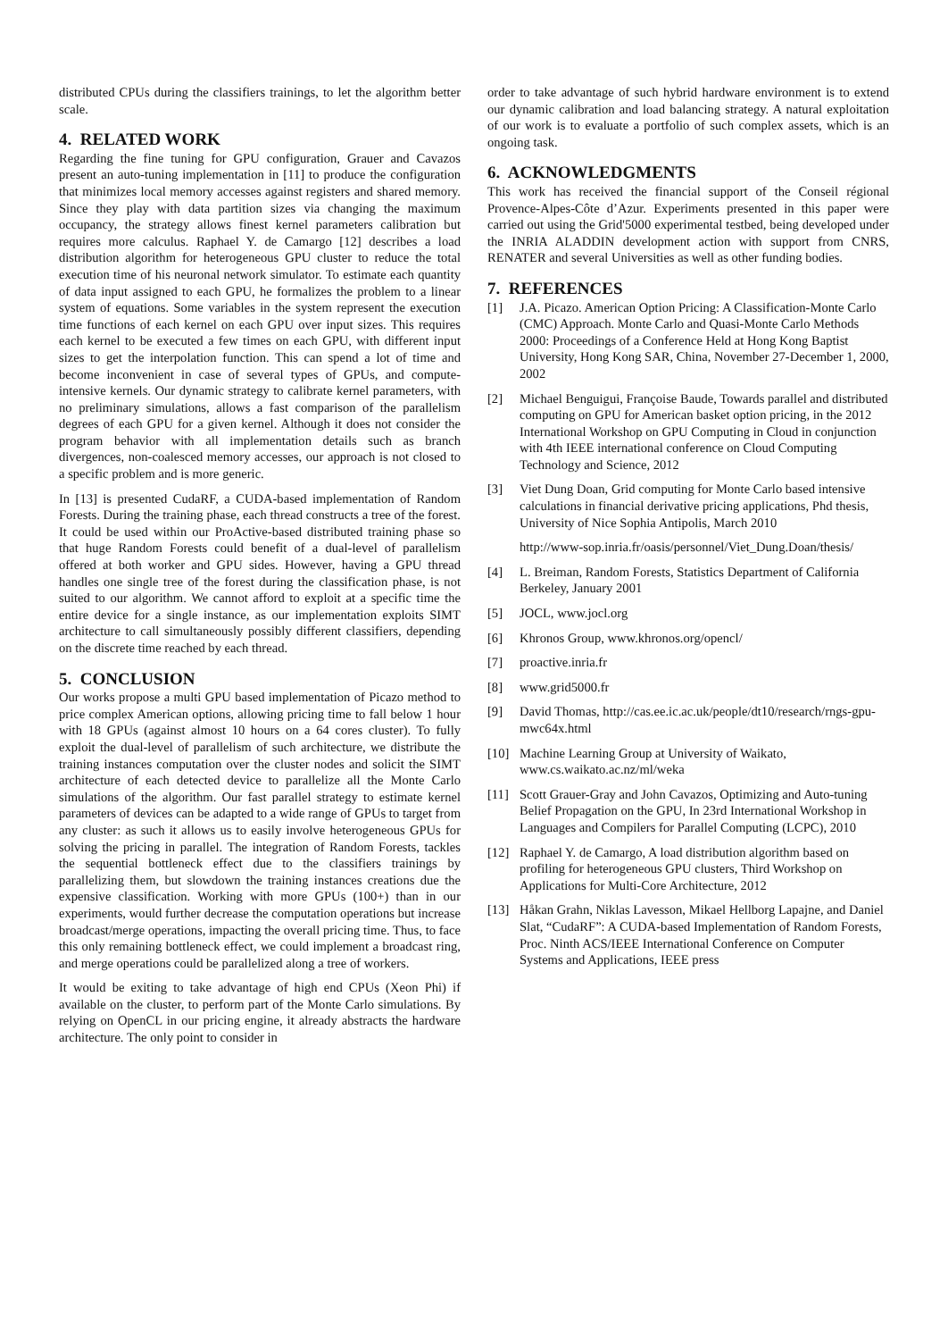distributed CPUs during the classifiers trainings, to let the algorithm better scale.
4. RELATED WORK
Regarding the fine tuning for GPU configuration, Grauer and Cavazos present an auto-tuning implementation in [11] to produce the configuration that minimizes local memory accesses against registers and shared memory. Since they play with data partition sizes via changing the maximum occupancy, the strategy allows finest kernel parameters calibration but requires more calculus. Raphael Y. de Camargo [12] describes a load distribution algorithm for heterogeneous GPU cluster to reduce the total execution time of his neuronal network simulator. To estimate each quantity of data input assigned to each GPU, he formalizes the problem to a linear system of equations. Some variables in the system represent the execution time functions of each kernel on each GPU over input sizes. This requires each kernel to be executed a few times on each GPU, with different input sizes to get the interpolation function. This can spend a lot of time and become inconvenient in case of several types of GPUs, and compute-intensive kernels. Our dynamic strategy to calibrate kernel parameters, with no preliminary simulations, allows a fast comparison of the parallelism degrees of each GPU for a given kernel. Although it does not consider the program behavior with all implementation details such as branch divergences, non-coalesced memory accesses, our approach is not closed to a specific problem and is more generic.
In [13] is presented CudaRF, a CUDA-based implementation of Random Forests. During the training phase, each thread constructs a tree of the forest. It could be used within our ProActive-based distributed training phase so that huge Random Forests could benefit of a dual-level of parallelism offered at both worker and GPU sides. However, having a GPU thread handles one single tree of the forest during the classification phase, is not suited to our algorithm. We cannot afford to exploit at a specific time the entire device for a single instance, as our implementation exploits SIMT architecture to call simultaneously possibly different classifiers, depending on the discrete time reached by each thread.
5. CONCLUSION
Our works propose a multi GPU based implementation of Picazo method to price complex American options, allowing pricing time to fall below 1 hour with 18 GPUs (against almost 10 hours on a 64 cores cluster). To fully exploit the dual-level of parallelism of such architecture, we distribute the training instances computation over the cluster nodes and solicit the SIMT architecture of each detected device to parallelize all the Monte Carlo simulations of the algorithm. Our fast parallel strategy to estimate kernel parameters of devices can be adapted to a wide range of GPUs to target from any cluster: as such it allows us to easily involve heterogeneous GPUs for solving the pricing in parallel. The integration of Random Forests, tackles the sequential bottleneck effect due to the classifiers trainings by parallelizing them, but slowdown the training instances creations due the expensive classification. Working with more GPUs (100+) than in our experiments, would further decrease the computation operations but increase broadcast/merge operations, impacting the overall pricing time. Thus, to face this only remaining bottleneck effect, we could implement a broadcast ring, and merge operations could be parallelized along a tree of workers.
It would be exiting to take advantage of high end CPUs (Xeon Phi) if available on the cluster, to perform part of the Monte Carlo simulations. By relying on OpenCL in our pricing engine, it already abstracts the hardware architecture. The only point to consider in
order to take advantage of such hybrid hardware environment is to extend our dynamic calibration and load balancing strategy. A natural exploitation of our work is to evaluate a portfolio of such complex assets, which is an ongoing task.
6. ACKNOWLEDGMENTS
This work has received the financial support of the Conseil régional Provence-Alpes-Côte d’Azur. Experiments presented in this paper were carried out using the Grid'5000 experimental testbed, being developed under the INRIA ALADDIN development action with support from CNRS, RENATER and several Universities as well as other funding bodies.
7. REFERENCES
[1] J.A. Picazo. American Option Pricing: A Classification-Monte Carlo (CMC) Approach. Monte Carlo and Quasi-Monte Carlo Methods 2000: Proceedings of a Conference Held at Hong Kong Baptist University, Hong Kong SAR, China, November 27-December 1, 2000, 2002
[2] Michael Benguigui, Françoise Baude, Towards parallel and distributed computing on GPU for American basket option pricing, in the 2012 International Workshop on GPU Computing in Cloud in conjunction with 4th IEEE international conference on Cloud Computing Technology and Science, 2012
[3] Viet Dung Doan, Grid computing for Monte Carlo based intensive calculations in financial derivative pricing applications, Phd thesis, University of Nice Sophia Antipolis, March 2010
http://www-sop.inria.fr/oasis/personnel/Viet_Dung.Doan/thesis/
[4] L. Breiman, Random Forests, Statistics Department of California Berkeley, January 2001
[5] JOCL, www.jocl.org
[6] Khronos Group, www.khronos.org/opencl/
[7] proactive.inria.fr
[8] www.grid5000.fr
[9] David Thomas, http://cas.ee.ic.ac.uk/people/dt10/research/rngs-gpu-mwc64x.html
[10] Machine Learning Group at University of Waikato, www.cs.waikato.ac.nz/ml/weka
[11] Scott Grauer-Gray and John Cavazos, Optimizing and Auto-tuning Belief Propagation on the GPU, In 23rd International Workshop in Languages and Compilers for Parallel Computing (LCPC), 2010
[12] Raphael Y. de Camargo, A load distribution algorithm based on profiling for heterogeneous GPU clusters, Third Workshop on Applications for Multi-Core Architecture, 2012
[13] Håkan Grahn, Niklas Lavesson, Mikael Hellborg Lapajne, and Daniel Slat, “CudaRF”: A CUDA-based Implementation of Random Forests, Proc. Ninth ACS/IEEE International Conference on Computer Systems and Applications, IEEE press